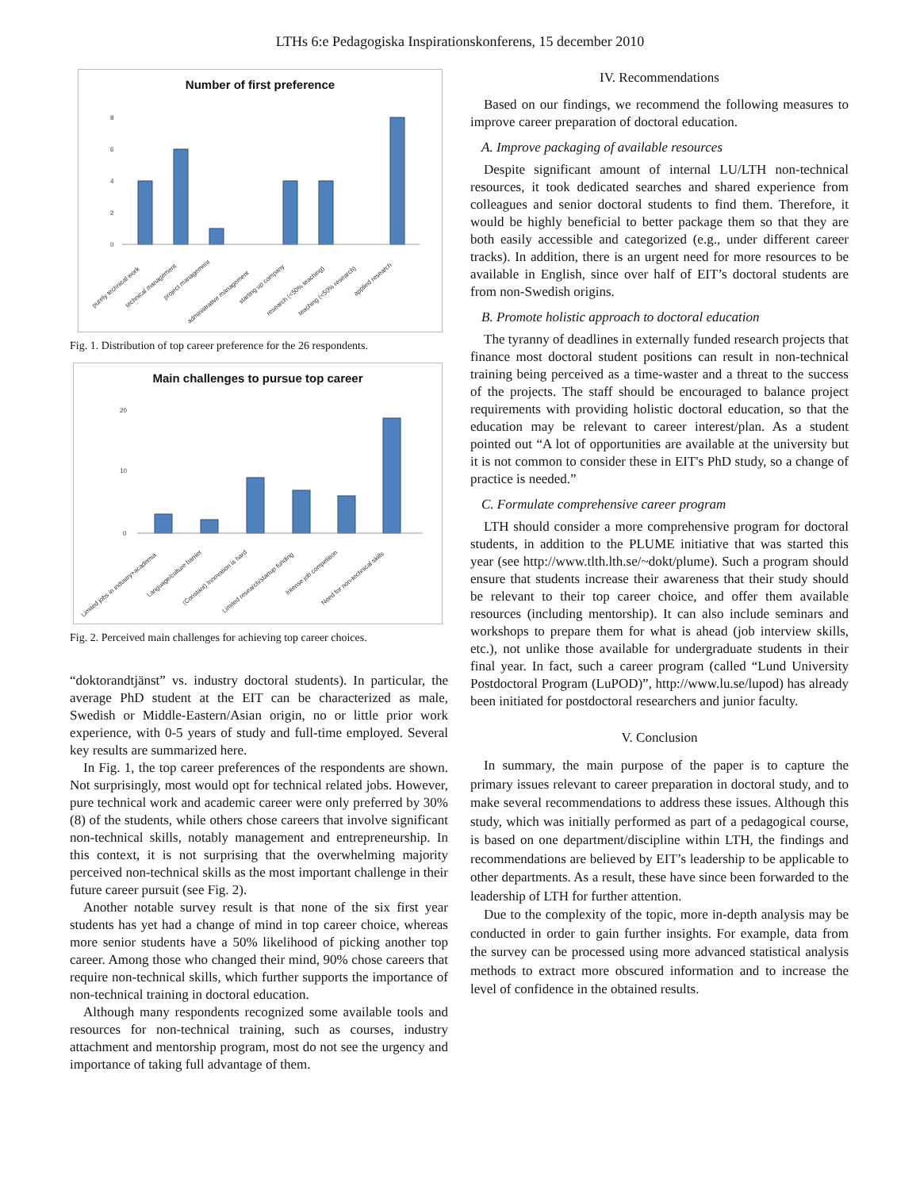LTHs 6:e Pedagogiska Inspirationskonferens, 15 december 2010
Number of first preference
0
2
4
6
8
purely technical work
technical management
project management
administrative management
starting up company
research (<50% teaching)
teaching (<50% research)
applied research
Fig. 1. Distribution of top career preference for the 26 respondents.
Main challenges to pursue top career
0
10
20
Limited jobs in industry+academia
Language/culture barrier
(Constant) Innovation is hard
Limited research/startup funding
Intense job competition
Need for non-technical skills
Fig. 2. Perceived main challenges for achieving top career choices.
“doktorandtjänst” vs. industry doctoral students). In particular, the average PhD student at the EIT can be characterized as male, Swedish or Middle-Eastern/Asian origin, no or little prior work experience, with 0-5 years of study and full-time employed. Several key results are summarized here.
In Fig. 1, the top career preferences of the respondents are shown. Not surprisingly, most would opt for technical related jobs. However, pure technical work and academic career were only preferred by 30% (8) of the students, while others chose careers that involve significant non-technical skills, notably management and entrepreneurship. In this context, it is not surprising that the overwhelming majority perceived non-technical skills as the most important challenge in their future career pursuit (see Fig. 2).
Another notable survey result is that none of the six first year students has yet had a change of mind in top career choice, whereas more senior students have a 50% likelihood of picking another top career. Among those who changed their mind, 90% chose careers that require non-technical skills, which further supports the importance of non-technical training in doctoral education.
Although many respondents recognized some available tools and resources for non-technical training, such as courses, industry attachment and mentorship program, most do not see the urgency and importance of taking full advantage of them.
IV. Recommendations
Based on our findings, we recommend the following measures to improve career preparation of doctoral education.
A. Improve packaging of available resources
Despite significant amount of internal LU/LTH non-technical resources, it took dedicated searches and shared experience from colleagues and senior doctoral students to find them. Therefore, it would be highly beneficial to better package them so that they are both easily accessible and categorized (e.g., under different career tracks). In addition, there is an urgent need for more resources to be available in English, since over half of EIT’s doctoral students are from non-Swedish origins.
B. Promote holistic approach to doctoral education
The tyranny of deadlines in externally funded research projects that finance most doctoral student positions can result in non-technical training being perceived as a time-waster and a threat to the success of the projects. The staff should be encouraged to balance project requirements with providing holistic doctoral education, so that the education may be relevant to career interest/plan. As a student pointed out “A lot of opportunities are available at the university but it is not common to consider these in EIT's PhD study, so a change of practice is needed.”
C. Formulate comprehensive career program
LTH should consider a more comprehensive program for doctoral students, in addition to the PLUME initiative that was started this year (see http://www.tlth.lth.se/~dokt/plume). Such a program should ensure that students increase their awareness that their study should be relevant to their top career choice, and offer them available resources (including mentorship). It can also include seminars and workshops to prepare them for what is ahead (job interview skills, etc.), not unlike those available for undergraduate students in their final year. In fact, such a career program (called “Lund University Postdoctoral Program (LuPOD)”, http://www.lu.se/lupod) has already been initiated for postdoctoral researchers and junior faculty.
V. Conclusion
In summary, the main purpose of the paper is to capture the primary issues relevant to career preparation in doctoral study, and to make several recommendations to address these issues. Although this study, which was initially performed as part of a pedagogical course, is based on one department/discipline within LTH, the findings and recommendations are believed by EIT’s leadership to be applicable to other departments. As a result, these have since been forwarded to the leadership of LTH for further attention.
Due to the complexity of the topic, more in-depth analysis may be conducted in order to gain further insights. For example, data from the survey can be processed using more advanced statistical analysis methods to extract more obscured information and to increase the level of confidence in the obtained results.